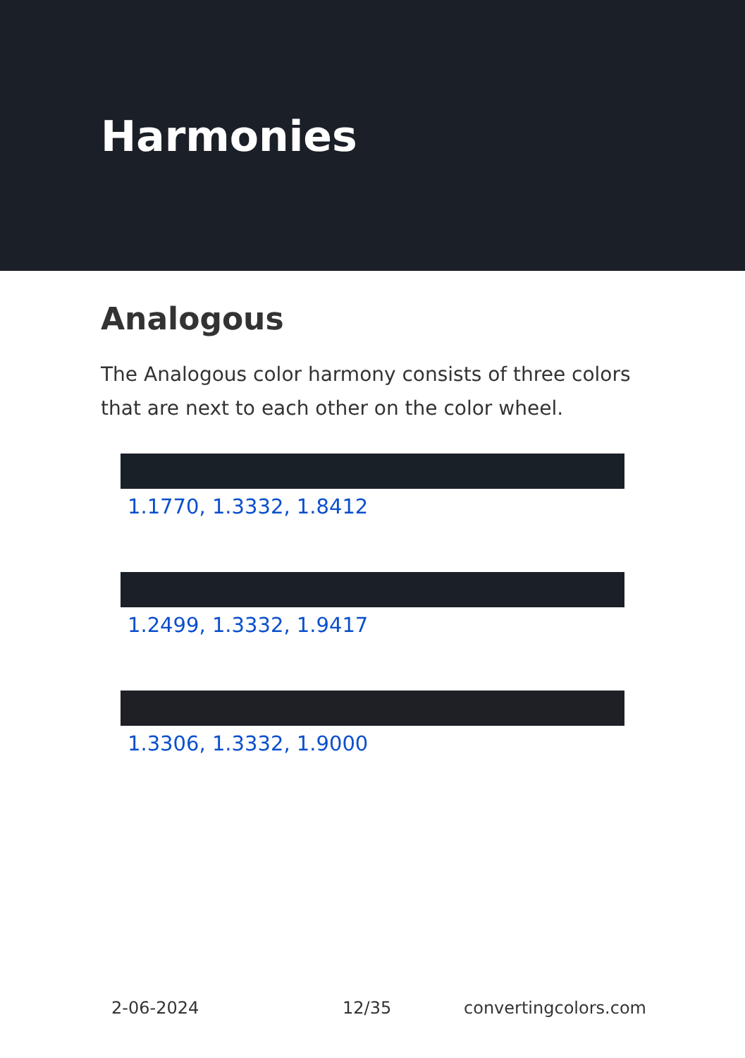Harmonies
Analogous
The Analogous color harmony consists of three colors that are next to each other on the color wheel.
1.1770, 1.3332, 1.8412
1.2499, 1.3332, 1.9417
1.3306, 1.3332, 1.9000
2-06-2024 12/35 convertingcolors.com